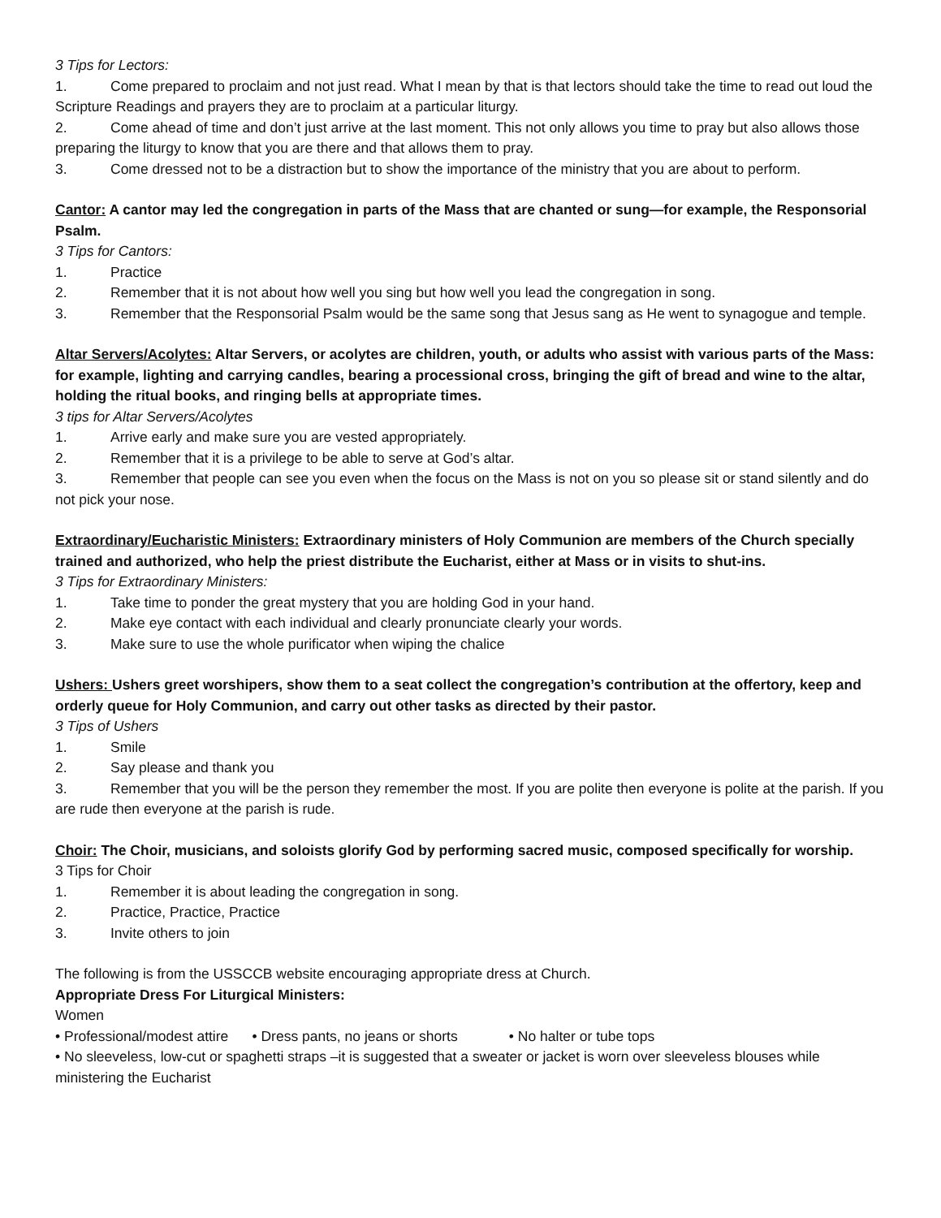3 Tips for Lectors:
1. Come prepared to proclaim and not just read. What I mean by that is that lectors should take the time to read out loud the Scripture Readings and prayers they are to proclaim at a particular liturgy.
2. Come ahead of time and don’t just arrive at the last moment. This not only allows you time to pray but also allows those preparing the liturgy to know that you are there and that allows them to pray.
3. Come dressed not to be a distraction but to show the importance of the ministry that you are about to perform.
Cantor: A cantor may led the congregation in parts of the Mass that are chanted or sung—for example, the Responsorial Psalm.
3 Tips for Cantors:
1. Practice
2. Remember that it is not about how well you sing but how well you lead the congregation in song.
3. Remember that the Responsorial Psalm would be the same song that Jesus sang as He went to synagogue and temple.
Altar Servers/Acolytes: Altar Servers, or acolytes are children, youth, or adults who assist with various parts of the Mass: for example, lighting and carrying candles, bearing a processional cross, bringing the gift of bread and wine to the altar, holding the ritual books, and ringing bells at appropriate times.
3 tips for Altar Servers/Acolytes
1. Arrive early and make sure you are vested appropriately.
2. Remember that it is a privilege to be able to serve at God’s altar.
3. Remember that people can see you even when the focus on the Mass is not on you so please sit or stand silently and do not pick your nose.
Extraordinary/Eucharistic Ministers: Extraordinary ministers of Holy Communion are members of the Church specially trained and authorized, who help the priest distribute the Eucharist, either at Mass or in visits to shut-ins.
3 Tips for Extraordinary Ministers:
1. Take time to ponder the great mystery that you are holding God in your hand.
2. Make eye contact with each individual and clearly pronunciate clearly your words.
3. Make sure to use the whole purificator when wiping the chalice
Ushers: Ushers greet worshipers, show them to a seat collect the congregation’s contribution at the offertory, keep and orderly queue for Holy Communion, and carry out other tasks as directed by their pastor.
3 Tips of Ushers
1. Smile
2. Say please and thank you
3. Remember that you will be the person they remember the most. If you are polite then everyone is polite at the parish. If you are rude then everyone at the parish is rude.
Choir: The Choir, musicians, and soloists glorify God by performing sacred music, composed specifically for worship.
3 Tips for Choir
1. Remember it is about leading the congregation in song.
2. Practice, Practice, Practice
3. Invite others to join
The following is from the USSCCB website encouraging appropriate dress at Church.
Appropriate Dress For Liturgical Ministers:
Women
• Professional/modest attire • Dress pants, no jeans or shorts • No halter or tube tops
• No sleeveless, low-cut or spaghetti straps –it is suggested that a sweater or jacket is worn over sleeveless blouses while ministering the Eucharist